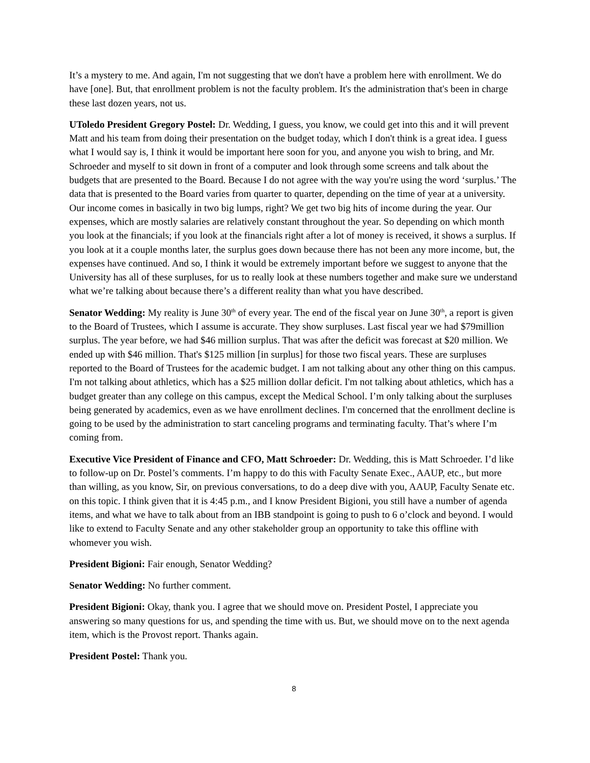It’s a mystery to me. And again, I'm not suggesting that we don't have a problem here with enrollment. We do have [one]. But, that enrollment problem is not the faculty problem. It's the administration that's been in charge these last dozen years, not us.
UToledo President Gregory Postel: Dr. Wedding, I guess, you know, we could get into this and it will prevent Matt and his team from doing their presentation on the budget today, which I don't think is a great idea. I guess what I would say is, I think it would be important here soon for you, and anyone you wish to bring, and Mr. Schroeder and myself to sit down in front of a computer and look through some screens and talk about the budgets that are presented to the Board. Because I do not agree with the way you're using the word ‘surplus.’ The data that is presented to the Board varies from quarter to quarter, depending on the time of year at a university. Our income comes in basically in two big lumps, right? We get two big hits of income during the year. Our expenses, which are mostly salaries are relatively constant throughout the year. So depending on which month you look at the financials; if you look at the financials right after a lot of money is received, it shows a surplus. If you look at it a couple months later, the surplus goes down because there has not been any more income, but, the expenses have continued. And so, I think it would be extremely important before we suggest to anyone that the University has all of these surpluses, for us to really look at these numbers together and make sure we understand what we’re talking about because there’s a different reality than what you have described.
Senator Wedding: My reality is June 30<sup>th</sup> of every year. The end of the fiscal year on June 30<sup>th</sup>, a report is given to the Board of Trustees, which I assume is accurate. They show surpluses. Last fiscal year we had $79million surplus. The year before, we had $46 million surplus. That was after the deficit was forecast at $20 million. We ended up with $46 million. That's $125 million [in surplus] for those two fiscal years. These are surpluses reported to the Board of Trustees for the academic budget. I am not talking about any other thing on this campus. I'm not talking about athletics, which has a $25 million dollar deficit. I'm not talking about athletics, which has a budget greater than any college on this campus, except the Medical School. I’m only talking about the surpluses being generated by academics, even as we have enrollment declines. I'm concerned that the enrollment decline is going to be used by the administration to start canceling programs and terminating faculty. That’s where I’m coming from.
Executive Vice President of Finance and CFO, Matt Schroeder: Dr. Wedding, this is Matt Schroeder. I’d like to follow-up on Dr. Postel’s comments. I’m happy to do this with Faculty Senate Exec., AAUP, etc., but more than willing, as you know, Sir, on previous conversations, to do a deep dive with you, AAUP, Faculty Senate etc. on this topic. I think given that it is 4:45 p.m., and I know President Bigioni, you still have a number of agenda items, and what we have to talk about from an IBB standpoint is going to push to 6 o’clock and beyond. I would like to extend to Faculty Senate and any other stakeholder group an opportunity to take this offline with whomever you wish.
President Bigioni: Fair enough, Senator Wedding?
Senator Wedding: No further comment.
President Bigioni: Okay, thank you. I agree that we should move on. President Postel, I appreciate you answering so many questions for us, and spending the time with us. But, we should move on to the next agenda item, which is the Provost report. Thanks again.
President Postel: Thank you.
8